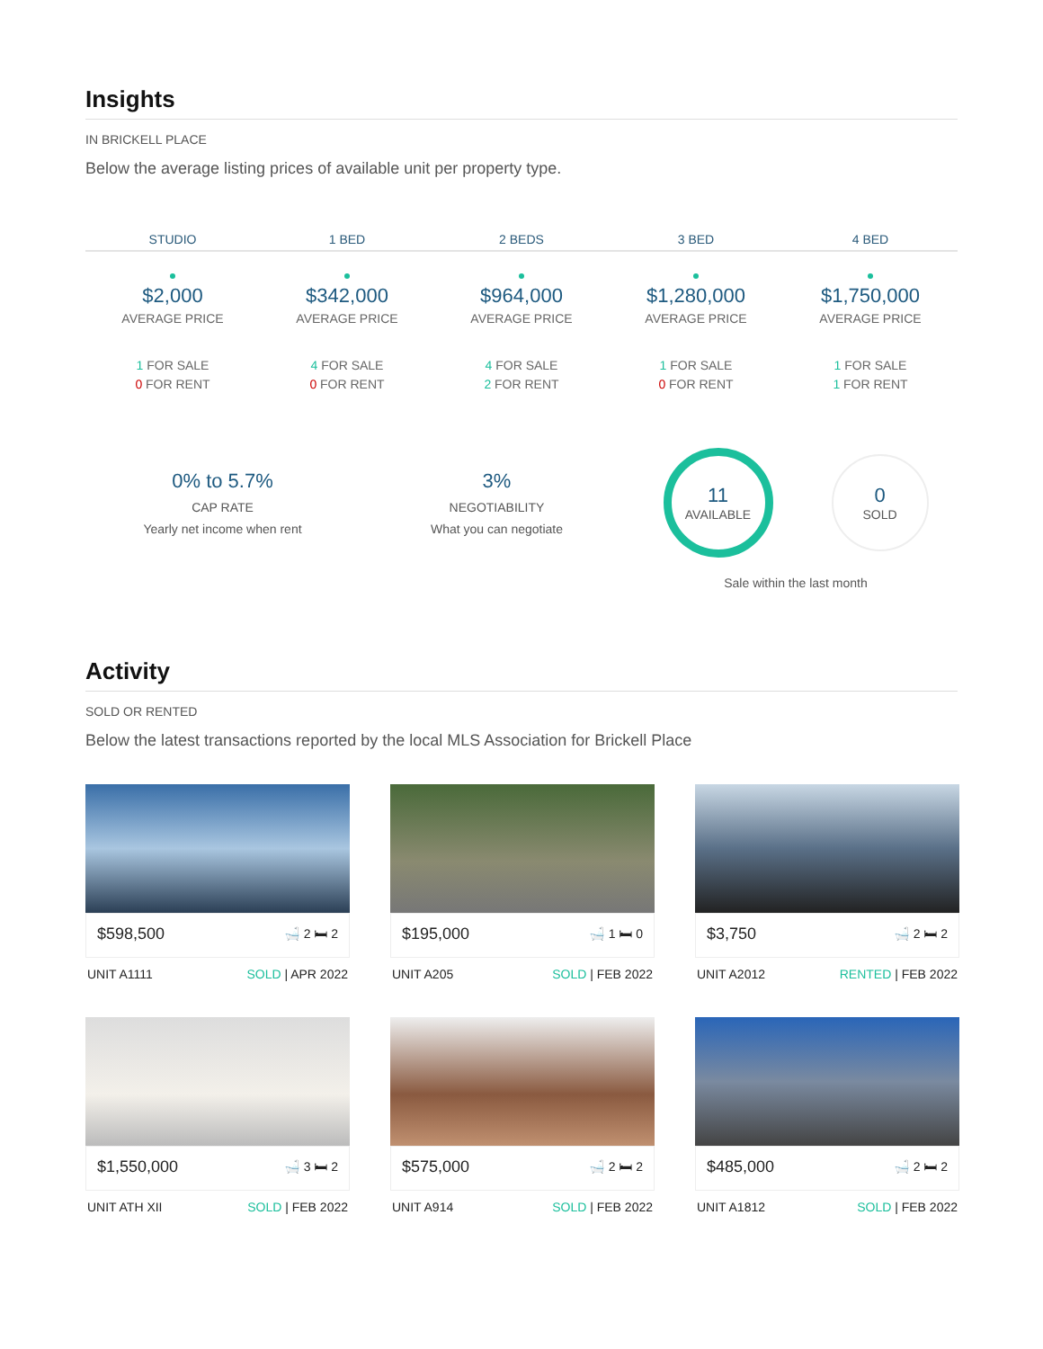Insights
IN BRICKELL PLACE
Below the average listing prices of available unit per property type.
STUDIO
$2,000
AVERAGE PRICE
1 FOR SALE
0 FOR RENT
1 BED
$342,000
AVERAGE PRICE
4 FOR SALE
0 FOR RENT
2 BEDS
$964,000
AVERAGE PRICE
4 FOR SALE
2 FOR RENT
3 BED
$1,280,000
AVERAGE PRICE
1 FOR SALE
0 FOR RENT
4 BED
$1,750,000
AVERAGE PRICE
1 FOR SALE
1 FOR RENT
0% to 5.7%
CAP RATE
Yearly net income when rent
3%
NEGOTIABILITY
What you can negotiate
11
AVAILABLE
0
SOLD
Sale within the last month
Activity
SOLD OR RENTED
Below the latest transactions reported by the local MLS Association for Brickell Place
$598,500 🛁 2 🛏 2
UNIT A1111 SOLD | APR 2022
$195,000 🛁 1 🛏 0
UNIT A205 SOLD | FEB 2022
$3,750 🛁 2 🛏 2
UNIT A2012 RENTED | FEB 2022
$1,550,000 🛁 3 🛏 2
UNIT ATH XII SOLD | FEB 2022
$575,000 🛁 2 🛏 2
UNIT A914 SOLD | FEB 2022
$485,000 🛁 2 🛏 2
UNIT A1812 SOLD | FEB 2022